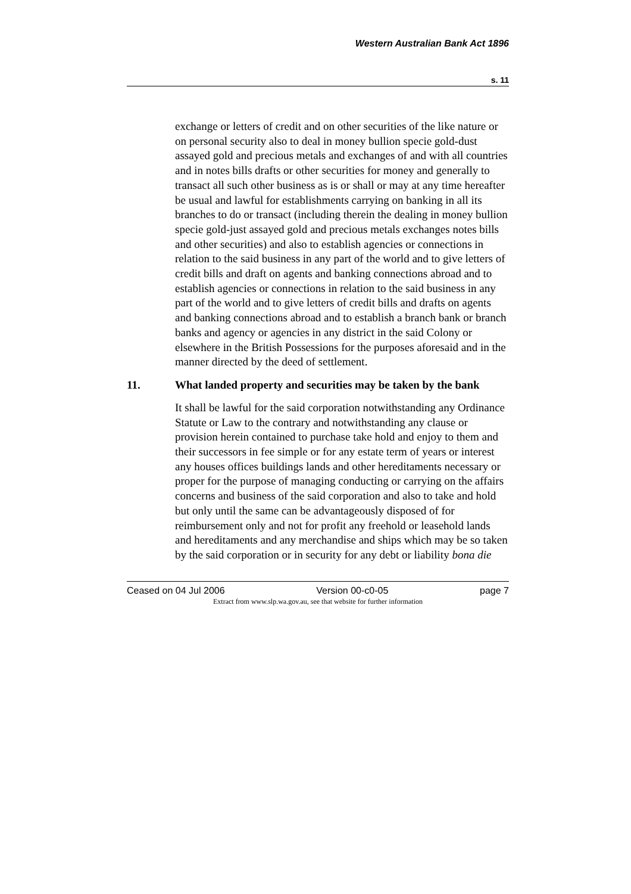Western Australian Bank Act 1896
s. 11
exchange or letters of credit and on other securities of the like nature or on personal security also to deal in money bullion specie gold-dust assayed gold and precious metals and exchanges of and with all countries and in notes bills drafts or other securities for money and generally to transact all such other business as is or shall or may at any time hereafter be usual and lawful for establishments carrying on banking in all its branches to do or transact (including therein the dealing in money bullion specie gold-just assayed gold and precious metals exchanges notes bills and other securities) and also to establish agencies or connections in relation to the said business in any part of the world and to give letters of credit bills and draft on agents and banking connections abroad and to establish agencies or connections in relation to the said business in any part of the world and to give letters of credit bills and drafts on agents and banking connections abroad and to establish a branch bank or branch banks and agency or agencies in any district in the said Colony or elsewhere in the British Possessions for the purposes aforesaid and in the manner directed by the deed of settlement.
11. What landed property and securities may be taken by the bank
It shall be lawful for the said corporation notwithstanding any Ordinance Statute or Law to the contrary and notwithstanding any clause or provision herein contained to purchase take hold and enjoy to them and their successors in fee simple or for any estate term of years or interest any houses offices buildings lands and other hereditaments necessary or proper for the purpose of managing conducting or carrying on the affairs concerns and business of the said corporation and also to take and hold but only until the same can be advantageously disposed of for reimbursement only and not for profit any freehold or leasehold lands and hereditaments and any merchandise and ships which may be so taken by the said corporation or in security for any debt or liability bona die
Ceased on 04 Jul 2006 Version 00-c0-05 page 7
Extract from www.slp.wa.gov.au, see that website for further information